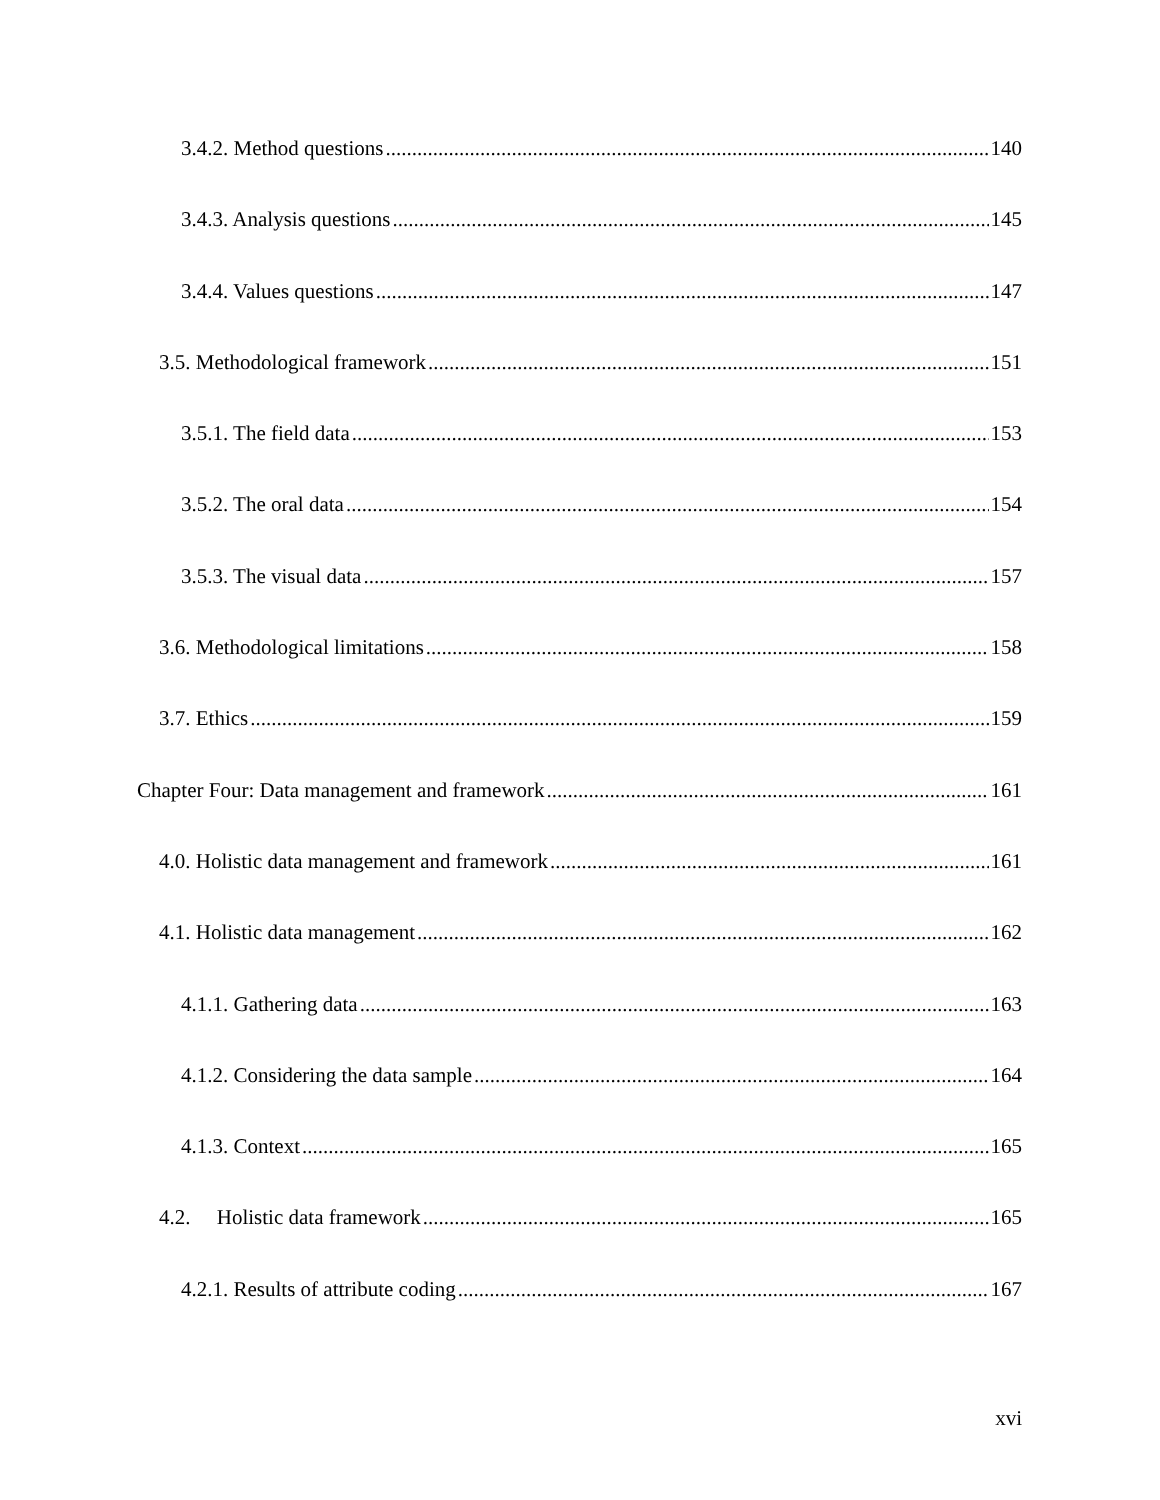3.4.2. Method questions 140
3.4.3. Analysis questions 145
3.4.4. Values questions 147
3.5. Methodological framework 151
3.5.1. The field data 153
3.5.2. The oral data 154
3.5.3. The visual data 157
3.6. Methodological limitations 158
3.7. Ethics 159
Chapter Four: Data management and framework 161
4.0. Holistic data management and framework 161
4.1. Holistic data management 162
4.1.1. Gathering data 163
4.1.2. Considering the data sample 164
4.1.3. Context 165
4.2. Holistic data framework 165
4.2.1. Results of attribute coding 167
xvi